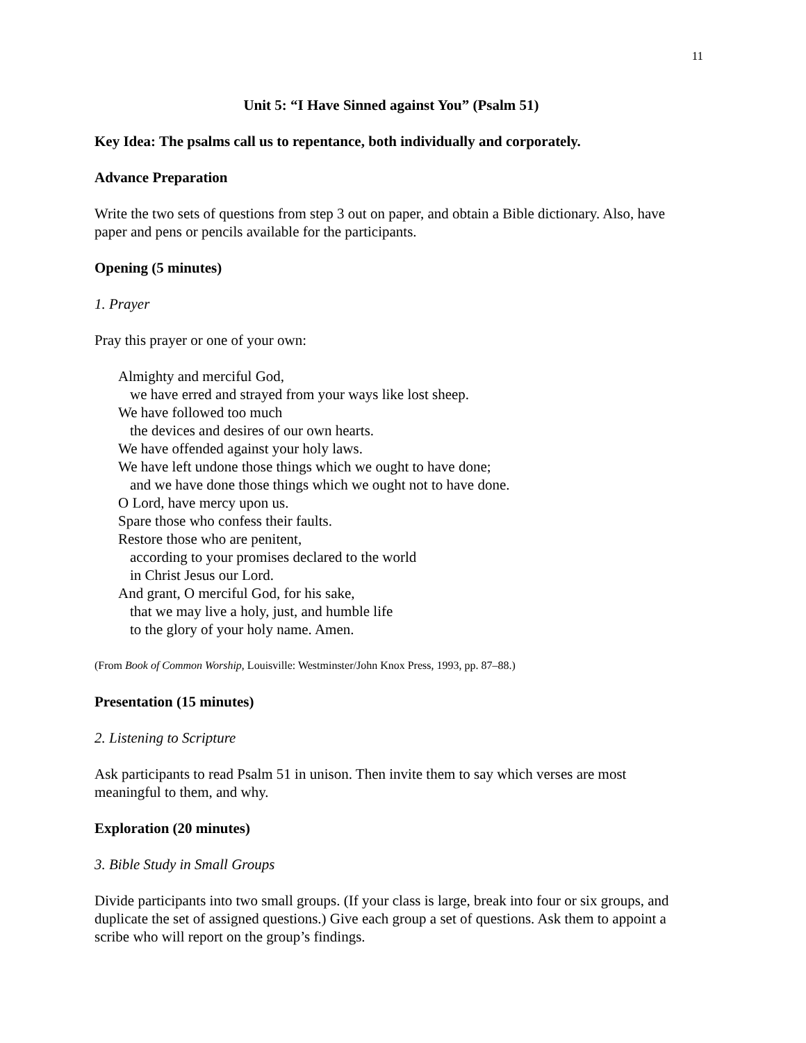11
Unit 5: “I Have Sinned against You” (Psalm 51)
Key Idea: The psalms call us to repentance, both individually and corporately.
Advance Preparation
Write the two sets of questions from step 3 out on paper, and obtain a Bible dictionary. Also, have paper and pens or pencils available for the participants.
Opening (5 minutes)
1. Prayer
Pray this prayer or one of your own:
Almighty and merciful God,
we have erred and strayed from your ways like lost sheep.
We have followed too much
the devices and desires of our own hearts.
We have offended against your holy laws.
We have left undone those things which we ought to have done;
and we have done those things which we ought not to have done.
O Lord, have mercy upon us.
Spare those who confess their faults.
Restore those who are penitent,
according to your promises declared to the world
in Christ Jesus our Lord.
And grant, O merciful God, for his sake,
that we may live a holy, just, and humble life
to the glory of your holy name. Amen.
(From Book of Common Worship, Louisville: Westminster/John Knox Press, 1993, pp. 87–88.)
Presentation (15 minutes)
2. Listening to Scripture
Ask participants to read Psalm 51 in unison. Then invite them to say which verses are most meaningful to them, and why.
Exploration (20 minutes)
3. Bible Study in Small Groups
Divide participants into two small groups. (If your class is large, break into four or six groups, and duplicate the set of assigned questions.) Give each group a set of questions. Ask them to appoint a scribe who will report on the group’s findings.